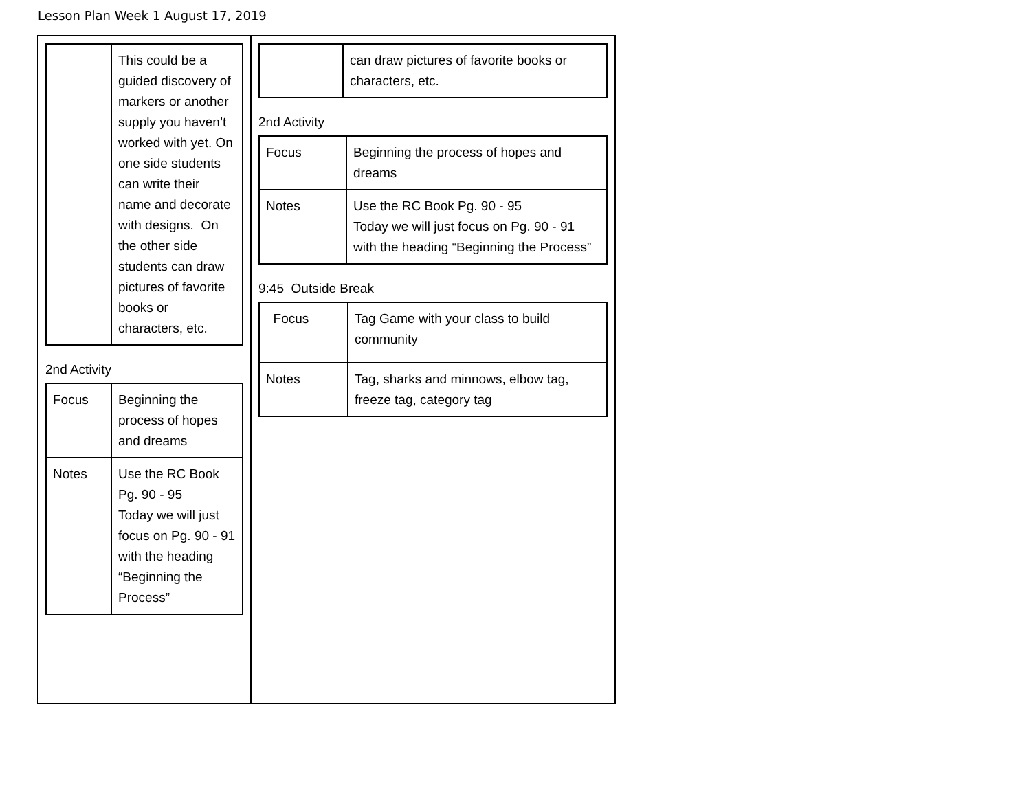Lesson Plan Week 1 August 17, 2019
| / / This could be a guided discovery of markers or another supply you haven’t worked with yet. On one side students can write their name and decorate with designs. On the other side students can draw pictures of favorite books or characters, etc. / 2nd Activity / Focus / Beginning the process of hopes and dreams / / Notes / Use the RC Book Pg. 90 - 95 Today we will just focus on Pg. 90 - 91 with the heading “Beginning the Process” / | / / can draw pictures of favorite books or characters, etc. / 2nd Activity / Focus / Beginning the process of hopes and dreams / / Notes / Use the RC Book Pg. 90 - 95 Today we will just focus on Pg. 90 - 91 with the heading “Beginning the Process” / 9:45 Outside Break / Focus / Tag Game with your class to build community / / Notes / Tag, sharks and minnows, elbow tag, freeze tag, category tag / |